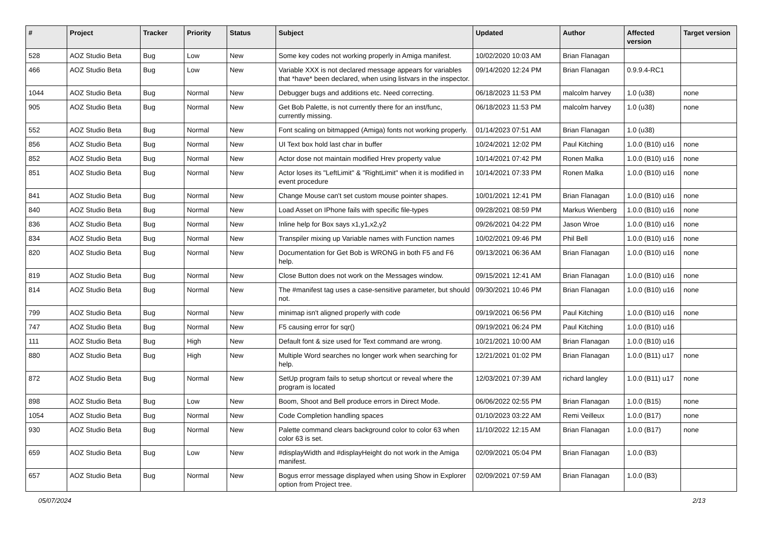| # | Project | Tracker | Priority | Status | Subject | Updated | Author | Affected version | Target version |
| --- | --- | --- | --- | --- | --- | --- | --- | --- | --- |
| 528 | AOZ Studio Beta | Bug | Low | New | Some key codes not working properly in Amiga manifest. | 10/02/2020 10:03 AM | Brian Flanagan | | |
| 466 | AOZ Studio Beta | Bug | Low | New | Variable XXX is not declared message appears for variables that *have* been declared, when using listvars in the inspector. | 09/14/2020 12:24 PM | Brian Flanagan | 0.9.9.4-RC1 | |
| 1044 | AOZ Studio Beta | Bug | Normal | New | Debugger bugs and additions etc. Need correcting. | 06/18/2023 11:53 PM | malcolm harvey | 1.0 (u38) | none |
| 905 | AOZ Studio Beta | Bug | Normal | New | Get Bob Palette, is not currently there for an inst/func, currently missing. | 06/18/2023 11:53 PM | malcolm harvey | 1.0 (u38) | none |
| 552 | AOZ Studio Beta | Bug | Normal | New | Font scaling on bitmapped (Amiga) fonts not working properly. | 01/14/2023 07:51 AM | Brian Flanagan | 1.0 (u38) | |
| 856 | AOZ Studio Beta | Bug | Normal | New | UI Text box hold last char in buffer | 10/24/2021 12:02 PM | Paul Kitching | 1.0.0 (B10) u16 | none |
| 852 | AOZ Studio Beta | Bug | Normal | New | Actor dose not maintain modified Hrev property value | 10/14/2021 07:42 PM | Ronen Malka | 1.0.0 (B10) u16 | none |
| 851 | AOZ Studio Beta | Bug | Normal | New | Actor loses its "LeftLimit" & "RightLimit" when it is modified in event procedure | 10/14/2021 07:33 PM | Ronen Malka | 1.0.0 (B10) u16 | none |
| 841 | AOZ Studio Beta | Bug | Normal | New | Change Mouse can't set custom mouse pointer shapes. | 10/01/2021 12:41 PM | Brian Flanagan | 1.0.0 (B10) u16 | none |
| 840 | AOZ Studio Beta | Bug | Normal | New | Load Asset on IPhone fails with specific file-types | 09/28/2021 08:59 PM | Markus Wienberg | 1.0.0 (B10) u16 | none |
| 836 | AOZ Studio Beta | Bug | Normal | New | Inline help for Box says x1,y1,x2,y2 | 09/26/2021 04:22 PM | Jason Wroe | 1.0.0 (B10) u16 | none |
| 834 | AOZ Studio Beta | Bug | Normal | New | Transpiler mixing up Variable names with Function names | 10/02/2021 09:46 PM | Phil Bell | 1.0.0 (B10) u16 | none |
| 820 | AOZ Studio Beta | Bug | Normal | New | Documentation for Get Bob is WRONG in both F5 and F6 help. | 09/13/2021 06:36 AM | Brian Flanagan | 1.0.0 (B10) u16 | none |
| 819 | AOZ Studio Beta | Bug | Normal | New | Close Button does not work on the Messages window. | 09/15/2021 12:41 AM | Brian Flanagan | 1.0.0 (B10) u16 | none |
| 814 | AOZ Studio Beta | Bug | Normal | New | The #manifest tag uses a case-sensitive parameter, but should not. | 09/30/2021 10:46 PM | Brian Flanagan | 1.0.0 (B10) u16 | none |
| 799 | AOZ Studio Beta | Bug | Normal | New | minimap isn't aligned properly with code | 09/19/2021 06:56 PM | Paul Kitching | 1.0.0 (B10) u16 | none |
| 747 | AOZ Studio Beta | Bug | Normal | New | F5 causing error for sqr() | 09/19/2021 06:24 PM | Paul Kitching | 1.0.0 (B10) u16 | |
| 111 | AOZ Studio Beta | Bug | High | New | Default font & size used for Text command are wrong. | 10/21/2021 10:00 AM | Brian Flanagan | 1.0.0 (B10) u16 | |
| 880 | AOZ Studio Beta | Bug | High | New | Multiple Word searches no longer work when searching for help. | 12/21/2021 01:02 PM | Brian Flanagan | 1.0.0 (B11) u17 | none |
| 872 | AOZ Studio Beta | Bug | Normal | New | SetUp program fails to setup shortcut or reveal where the program is located | 12/03/2021 07:39 AM | richard langley | 1.0.0 (B11) u17 | none |
| 898 | AOZ Studio Beta | Bug | Low | New | Boom, Shoot and Bell produce errors in Direct Mode. | 06/06/2022 02:55 PM | Brian Flanagan | 1.0.0 (B15) | none |
| 1054 | AOZ Studio Beta | Bug | Normal | New | Code Completion handling spaces | 01/10/2023 03:22 AM | Remi Veilleux | 1.0.0 (B17) | none |
| 930 | AOZ Studio Beta | Bug | Normal | New | Palette command clears background color to color 63 when color 63 is set. | 11/10/2022 12:15 AM | Brian Flanagan | 1.0.0 (B17) | none |
| 659 | AOZ Studio Beta | Bug | Low | New | #displayWidth and #displayHeight do not work in the Amiga manifest. | 02/09/2021 05:04 PM | Brian Flanagan | 1.0.0 (B3) | |
| 657 | AOZ Studio Beta | Bug | Normal | New | Bogus error message displayed when using Show in Explorer option from Project tree. | 02/09/2021 07:59 AM | Brian Flanagan | 1.0.0 (B3) | |
05/07/2024 2/13